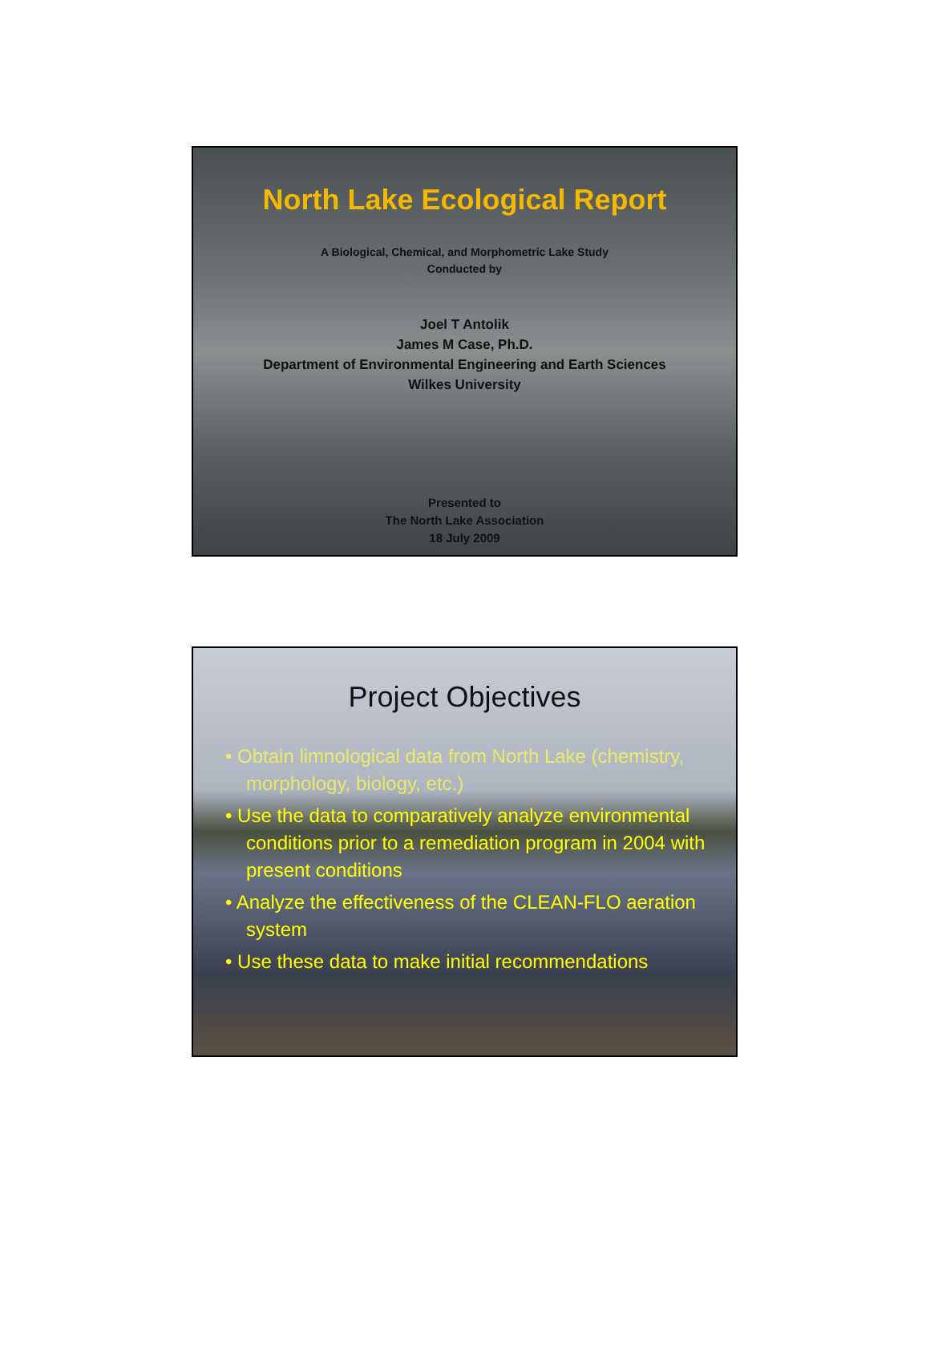North Lake Ecological Report
A Biological, Chemical, and Morphometric Lake Study
Conducted by
Joel T Antolik
James M Case, Ph.D.
Department of Environmental Engineering and Earth Sciences
Wilkes University
Presented to
The North Lake Association
18 July 2009
Project Objectives
• Obtain limnological data from North Lake (chemistry, morphology, biology, etc.)
• Use the data to comparatively analyze environmental conditions prior to a remediation program in 2004 with present conditions
• Analyze the effectiveness of the CLEAN-FLO aeration system
• Use these data to make initial recommendations